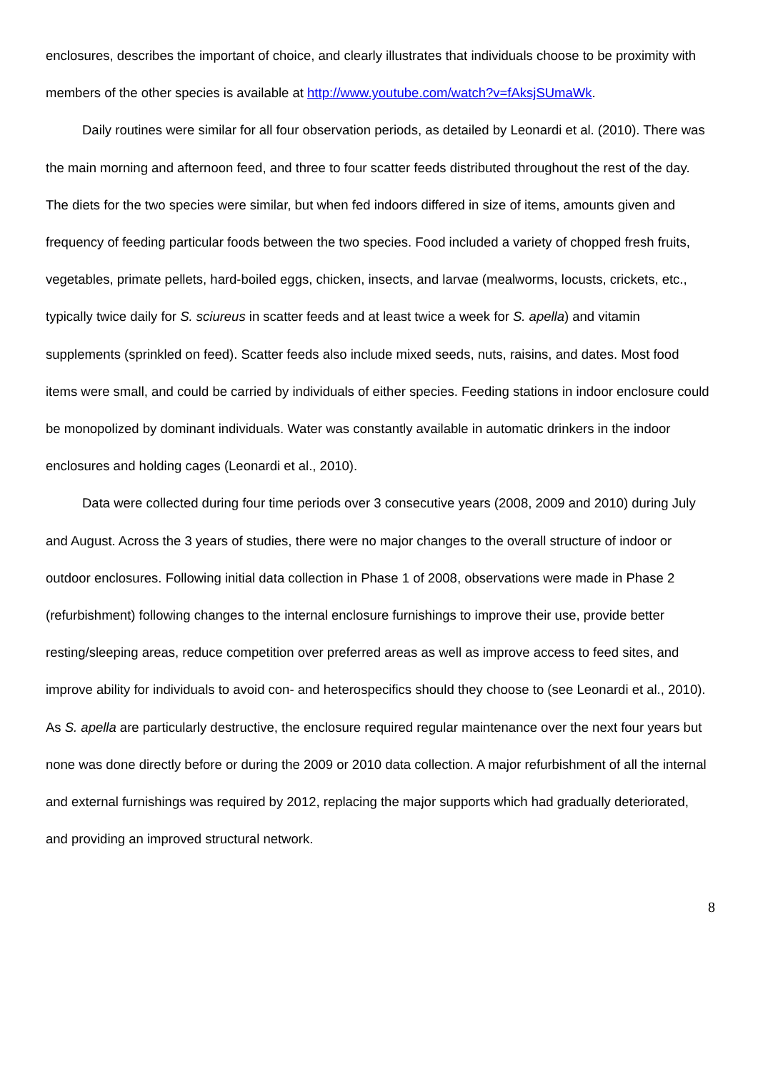enclosures, describes the important of choice, and clearly illustrates that individuals choose to be proximity with members of the other species is available at http://www.youtube.com/watch?v=fAksjSUmaWk.
Daily routines were similar for all four observation periods, as detailed by Leonardi et al. (2010). There was the main morning and afternoon feed, and three to four scatter feeds distributed throughout the rest of the day. The diets for the two species were similar, but when fed indoors differed in size of items, amounts given and frequency of feeding particular foods between the two species. Food included a variety of chopped fresh fruits, vegetables, primate pellets, hard-boiled eggs, chicken, insects, and larvae (mealworms, locusts, crickets, etc., typically twice daily for S. sciureus in scatter feeds and at least twice a week for S. apella) and vitamin supplements (sprinkled on feed). Scatter feeds also include mixed seeds, nuts, raisins, and dates. Most food items were small, and could be carried by individuals of either species. Feeding stations in indoor enclosure could be monopolized by dominant individuals. Water was constantly available in automatic drinkers in the indoor enclosures and holding cages (Leonardi et al., 2010).
Data were collected during four time periods over 3 consecutive years (2008, 2009 and 2010) during July and August. Across the 3 years of studies, there were no major changes to the overall structure of indoor or outdoor enclosures. Following initial data collection in Phase 1 of 2008, observations were made in Phase 2 (refurbishment) following changes to the internal enclosure furnishings to improve their use, provide better resting/sleeping areas, reduce competition over preferred areas as well as improve access to feed sites, and improve ability for individuals to avoid con- and heterospecifics should they choose to (see Leonardi et al., 2010). As S. apella are particularly destructive, the enclosure required regular maintenance over the next four years but none was done directly before or during the 2009 or 2010 data collection. A major refurbishment of all the internal and external furnishings was required by 2012, replacing the major supports which had gradually deteriorated, and providing an improved structural network.
8